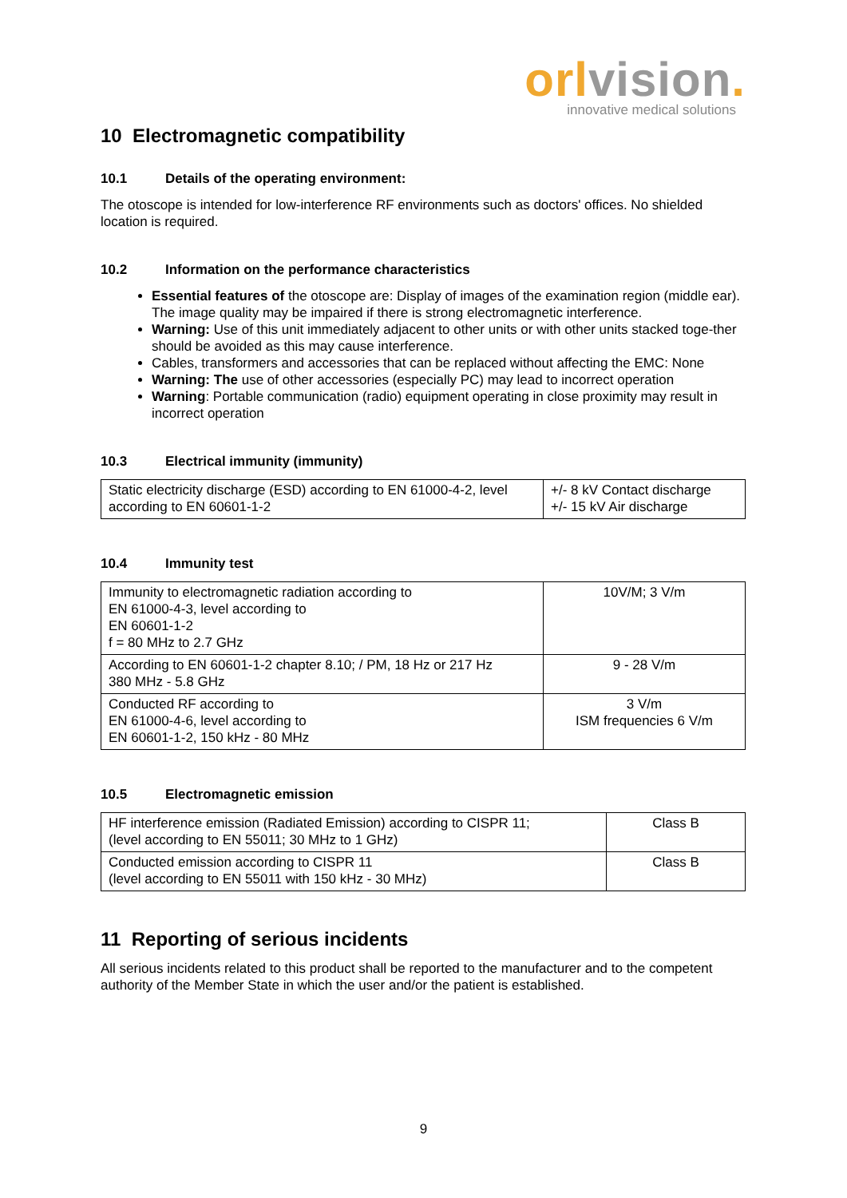orl vision.
innovative medical solutions
10 Electromagnetic compatibility
10.1 Details of the operating environment:
The otoscope is intended for low-interference RF environments such as doctors' offices. No shielded location is required.
10.2 Information on the performance characteristics
Essential features of the otoscope are: Display of images of the examination region (middle ear). The image quality may be impaired if there is strong electromagnetic interference.
Warning: Use of this unit immediately adjacent to other units or with other units stacked toge-ther should be avoided as this may cause interference.
Cables, transformers and accessories that can be replaced without affecting the EMC: None
Warning: The use of other accessories (especially PC) may lead to incorrect operation
Warning: Portable communication (radio) equipment operating in close proximity may result in incorrect operation
10.3 Electrical immunity (immunity)
| Static electricity discharge (ESD) according to EN 61000-4-2, level according to EN 60601-1-2 | +/- 8 kV Contact discharge +/- 15 kV Air discharge |
10.4 Immunity test
| Immunity to electromagnetic radiation according to EN 61000-4-3, level according to EN 60601-1-2 f = 80 MHz to 2.7 GHz | 10V/M; 3 V/m |
| According to EN 60601-1-2 chapter 8.10; / PM, 18 Hz or 217 Hz 380 MHz - 5.8 GHz | 9 - 28 V/m |
| Conducted RF according to EN 61000-4-6, level according to EN 60601-1-2, 150 kHz - 80 MHz | 3 V/m ISM frequencies 6 V/m |
10.5 Electromagnetic emission
| HF interference emission (Radiated Emission) according to CISPR 11; (level according to EN 55011; 30 MHz to 1 GHz) | Class B |
| Conducted emission according to CISPR 11 (level according to EN 55011 with 150 kHz - 30 MHz) | Class B |
11 Reporting of serious incidents
All serious incidents related to this product shall be reported to the manufacturer and to the competent authority of the Member State in which the user and/or the patient is established.
9